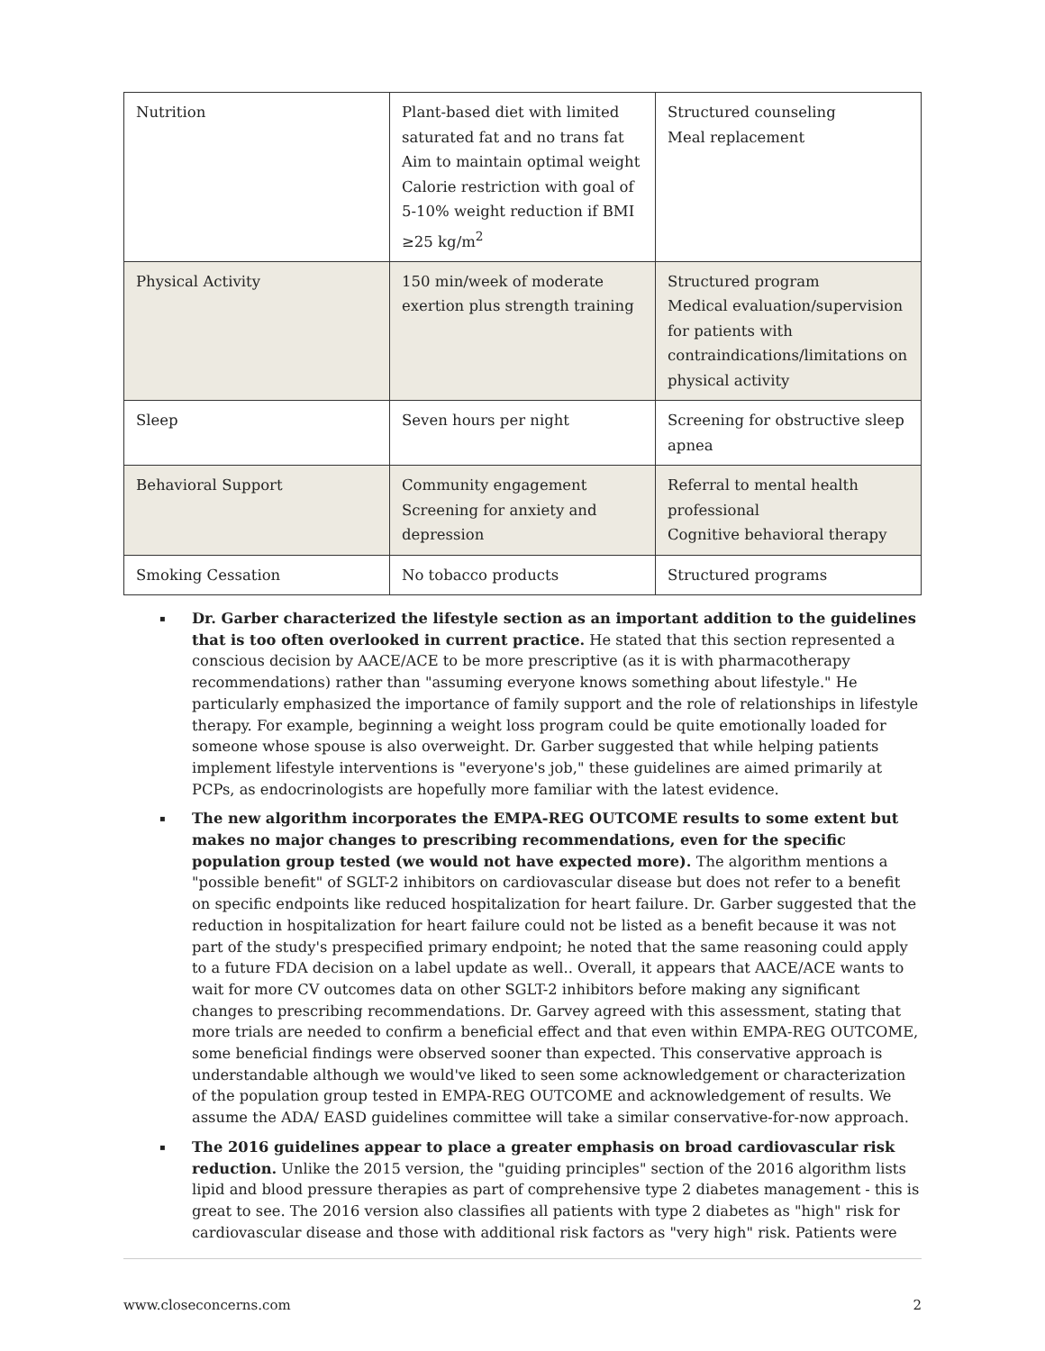| Nutrition | Plant-based diet with limited saturated fat and no trans fat Aim to maintain optimal weight Calorie restriction with goal of 5-10% weight reduction if BMI ≥25 kg/m<sup>2</sup> | Structured counseling Meal replacement |
| Physical Activity | 150 min/week of moderate exertion plus strength training | Structured program Medical evaluation/supervision for patients with contraindications/limitations on physical activity |
| Sleep | Seven hours per night | Screening for obstructive sleep apnea |
| Behavioral Support | Community engagement Screening for anxiety and depression | Referral to mental health professional Cognitive behavioral therapy |
| Smoking Cessation | No tobacco products | Structured programs |
▪ Dr. Garber characterized the lifestyle section as an important addition to the guidelines that is too often overlooked in current practice. He stated that this section represented a conscious decision by AACE/ACE to be more prescriptive (as it is with pharmacotherapy recommendations) rather than "assuming everyone knows something about lifestyle." He particularly emphasized the importance of family support and the role of relationships in lifestyle therapy. For example, beginning a weight loss program could be quite emotionally loaded for someone whose spouse is also overweight. Dr. Garber suggested that while helping patients implement lifestyle interventions is "everyone's job," these guidelines are aimed primarily at PCPs, as endocrinologists are hopefully more familiar with the latest evidence.
▪ The new algorithm incorporates the EMPA-REG OUTCOME results to some extent but makes no major changes to prescribing recommendations, even for the specific population group tested (we would not have expected more). The algorithm mentions a "possible benefit" of SGLT-2 inhibitors on cardiovascular disease but does not refer to a benefit on specific endpoints like reduced hospitalization for heart failure. Dr. Garber suggested that the reduction in hospitalization for heart failure could not be listed as a benefit because it was not part of the study's prespecified primary endpoint; he noted that the same reasoning could apply to a future FDA decision on a label update as well.. Overall, it appears that AACE/ACE wants to wait for more CV outcomes data on other SGLT-2 inhibitors before making any significant changes to prescribing recommendations. Dr. Garvey agreed with this assessment, stating that more trials are needed to confirm a beneficial effect and that even within EMPA-REG OUTCOME, some beneficial findings were observed sooner than expected. This conservative approach is understandable although we would've liked to seen some acknowledgement or characterization of the population group tested in EMPA-REG OUTCOME and acknowledgement of results. We assume the ADA/ EASD guidelines committee will take a similar conservative-for-now approach.
▪ The 2016 guidelines appear to place a greater emphasis on broad cardiovascular risk reduction. Unlike the 2015 version, the "guiding principles" section of the 2016 algorithm lists lipid and blood pressure therapies as part of comprehensive type 2 diabetes management - this is great to see. The 2016 version also classifies all patients with type 2 diabetes as "high" risk for cardiovascular disease and those with additional risk factors as "very high" risk. Patients were
www.closeconcerns.com 2